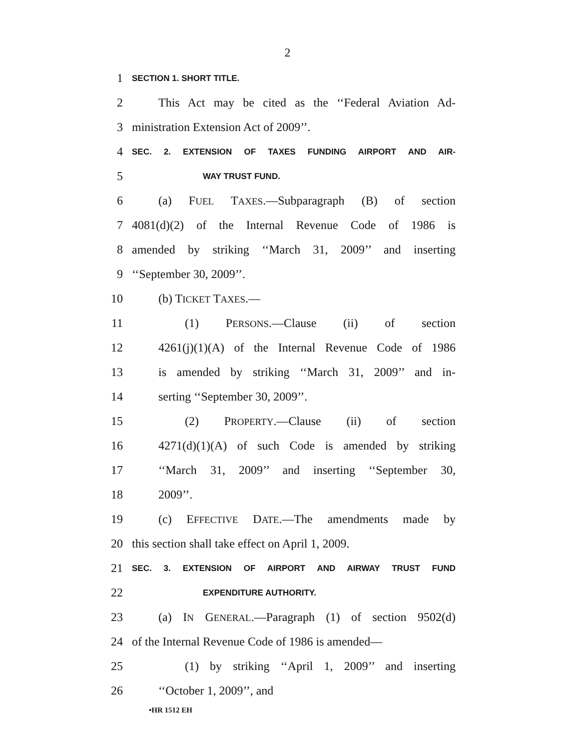2
1 SECTION 1. SHORT TITLE.
2 This Act may be cited as the ‘‘Federal Aviation Ad-
3 ministration Extension Act of 2009’’.
4 SEC. 2. EXTENSION OF TAXES FUNDING AIRPORT AND AIR-
5 WAY TRUST FUND.
6 (a) FUEL TAXES.—Subparagraph (B) of section
7 4081(d)(2) of the Internal Revenue Code of 1986 is
8 amended by striking ‘‘March 31, 2009’’ and inserting
9 ‘‘September 30, 2009’’.
10 (b) TICKET TAXES.—
11 (1) PERSONS.—Clause (ii) of section
12 4261(j)(1)(A) of the Internal Revenue Code of 1986
13 is amended by striking ‘‘March 31, 2009’’ and in-
14 serting ‘‘September 30, 2009’’.
15 (2) PROPERTY.—Clause (ii) of section
16 4271(d)(1)(A) of such Code is amended by striking
17 ‘‘March 31, 2009’’ and inserting ‘‘September 30,
18 2009’’.
19 (c) EFFECTIVE DATE.—The amendments made by
20 this section shall take effect on April 1, 2009.
21 SEC. 3. EXTENSION OF AIRPORT AND AIRWAY TRUST FUND
22 EXPENDITURE AUTHORITY.
23 (a) IN GENERAL.—Paragraph (1) of section 9502(d)
24 of the Internal Revenue Code of 1986 is amended—
25 (1) by striking ‘‘April 1, 2009’’ and inserting
26 ‘‘October 1, 2009’’, and
•HR 1512 EH